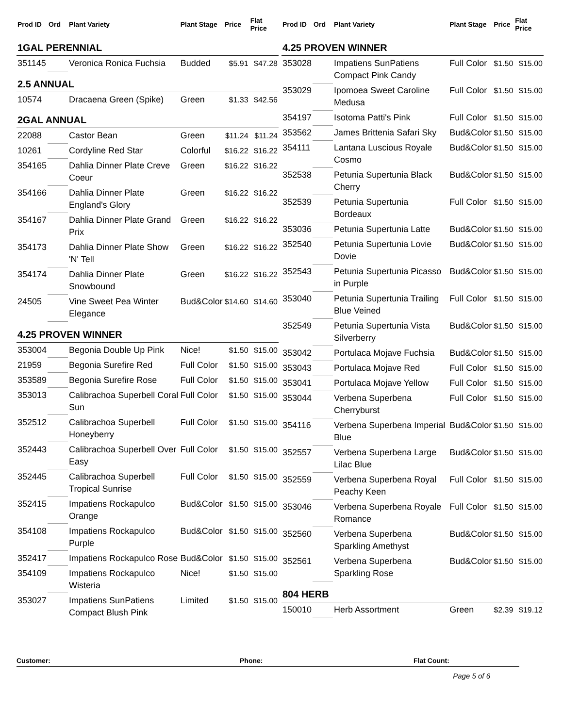| Prod ID | Ord | Plant Variety | Plant Stage | Price | Flat Price |
| --- | --- | --- | --- | --- | --- |
| 1GAL PERENNIAL | | | | | |
| 351145 | | Veronica Ronica Fuchsia | Budded | $5.91 | $47.28 |
| 2.5 ANNUAL | | | | | |
| 10574 | | Dracaena Green (Spike) | Green | $1.33 | $42.56 |
| 2GAL ANNUAL | | | | | |
| 22088 | | Castor Bean | Green | $11.24 | $11.24 |
| 10261 | | Cordyline Red Star | Colorful | $16.22 | $16.22 |
| 354165 | | Dahlia Dinner Plate Creve Coeur | Green | $16.22 | $16.22 |
| 354166 | | Dahlia Dinner Plate England's Glory | Green | $16.22 | $16.22 |
| 354167 | | Dahlia Dinner Plate Grand Prix | Green | $16.22 | $16.22 |
| 354173 | | Dahlia Dinner Plate Show 'N' Tell | Green | $16.22 | $16.22 |
| 354174 | | Dahlia Dinner Plate Snowbound | Green | $16.22 | $16.22 |
| 24505 | | Vine Sweet Pea Winter Elegance | Bud&Color | $14.60 | $14.60 |
| 4.25 PROVEN WINNER | | | | | |
| 353004 | | Begonia Double Up Pink | Nice! | $1.50 | $15.00 |
| 21959 | | Begonia Surefire Red | Full Color | $1.50 | $15.00 |
| 353589 | | Begonia Surefire Rose | Full Color | $1.50 | $15.00 |
| 353013 | | Calibrachoa Superbell Coral Sun | Full Color | $1.50 | $15.00 |
| 352512 | | Calibrachoa Superbell Honeyberry | Full Color | $1.50 | $15.00 |
| 352443 | | Calibrachoa Superbell Over Easy | Full Color | $1.50 | $15.00 |
| 352445 | | Calibrachoa Superbell Tropical Sunrise | Full Color | $1.50 | $15.00 |
| 352415 | | Impatiens Rockapulco Orange | Bud&Color | $1.50 | $15.00 |
| 354108 | | Impatiens Rockapulco Purple | Bud&Color | $1.50 | $15.00 |
| 352417 | | Impatiens Rockapulco Rose | Bud&Color | $1.50 | $15.00 |
| 354109 | | Impatiens Rockapulco Wisteria | Nice! | $1.50 | $15.00 |
| 353027 | | Impatiens SunPatiens Compact Blush Pink | Limited | $1.50 | $15.00 |
| Prod ID | Ord | Plant Variety | Plant Stage | Price | Flat Price |
| --- | --- | --- | --- | --- | --- |
| 4.25 PROVEN WINNER | | | | | |
| 353028 | | Impatiens SunPatiens Compact Pink Candy | Full Color | $1.50 | $15.00 |
| 353029 | | Ipomoea Sweet Caroline Medusa | Full Color | $1.50 | $15.00 |
| 354197 | | Isotoma Patti's Pink | Full Color | $1.50 | $15.00 |
| 353562 | | James Brittenia Safari Sky | Bud&Color | $1.50 | $15.00 |
| 354111 | | Lantana Luscious Royale Cosmo | Bud&Color | $1.50 | $15.00 |
| 352538 | | Petunia Supertunia Black Cherry | Bud&Color | $1.50 | $15.00 |
| 352539 | | Petunia Supertunia Bordeaux | Full Color | $1.50 | $15.00 |
| 353036 | | Petunia Supertunia Latte | Bud&Color | $1.50 | $15.00 |
| 352540 | | Petunia Supertunia Lovie Dovie | Bud&Color | $1.50 | $15.00 |
| 352543 | | Petunia Supertunia Picasso in Purple | Bud&Color | $1.50 | $15.00 |
| 353040 | | Petunia Supertunia Trailing Blue Veined | Full Color | $1.50 | $15.00 |
| 352549 | | Petunia Supertunia Vista Silverberry | Bud&Color | $1.50 | $15.00 |
| 353042 | | Portulaca Mojave Fuchsia | Bud&Color | $1.50 | $15.00 |
| 353043 | | Portulaca Mojave Red | Full Color | $1.50 | $15.00 |
| 353041 | | Portulaca Mojave Yellow | Full Color | $1.50 | $15.00 |
| 353044 | | Verbena Superbena Cherryburst | Full Color | $1.50 | $15.00 |
| 354116 | | Verbena Superbena Imperial Blue | Bud&Color | $1.50 | $15.00 |
| 352557 | | Verbena Superbena Large Lilac Blue | Bud&Color | $1.50 | $15.00 |
| 352559 | | Verbena Superbena Royal Peachy Keen | Full Color | $1.50 | $15.00 |
| 353046 | | Verbena Superbena Royale Romance | Full Color | $1.50 | $15.00 |
| 352560 | | Verbena Superbena Sparkling Amethyst | Bud&Color | $1.50 | $15.00 |
| 352561 | | Verbena Superbena Sparkling Rose | Bud&Color | $1.50 | $15.00 |
| 804 HERB | | | | | |
| 150010 | | Herb Assortment | Green | $2.39 | $19.12 |
Customer: Phone: Flat Count:
Page 5 of 6